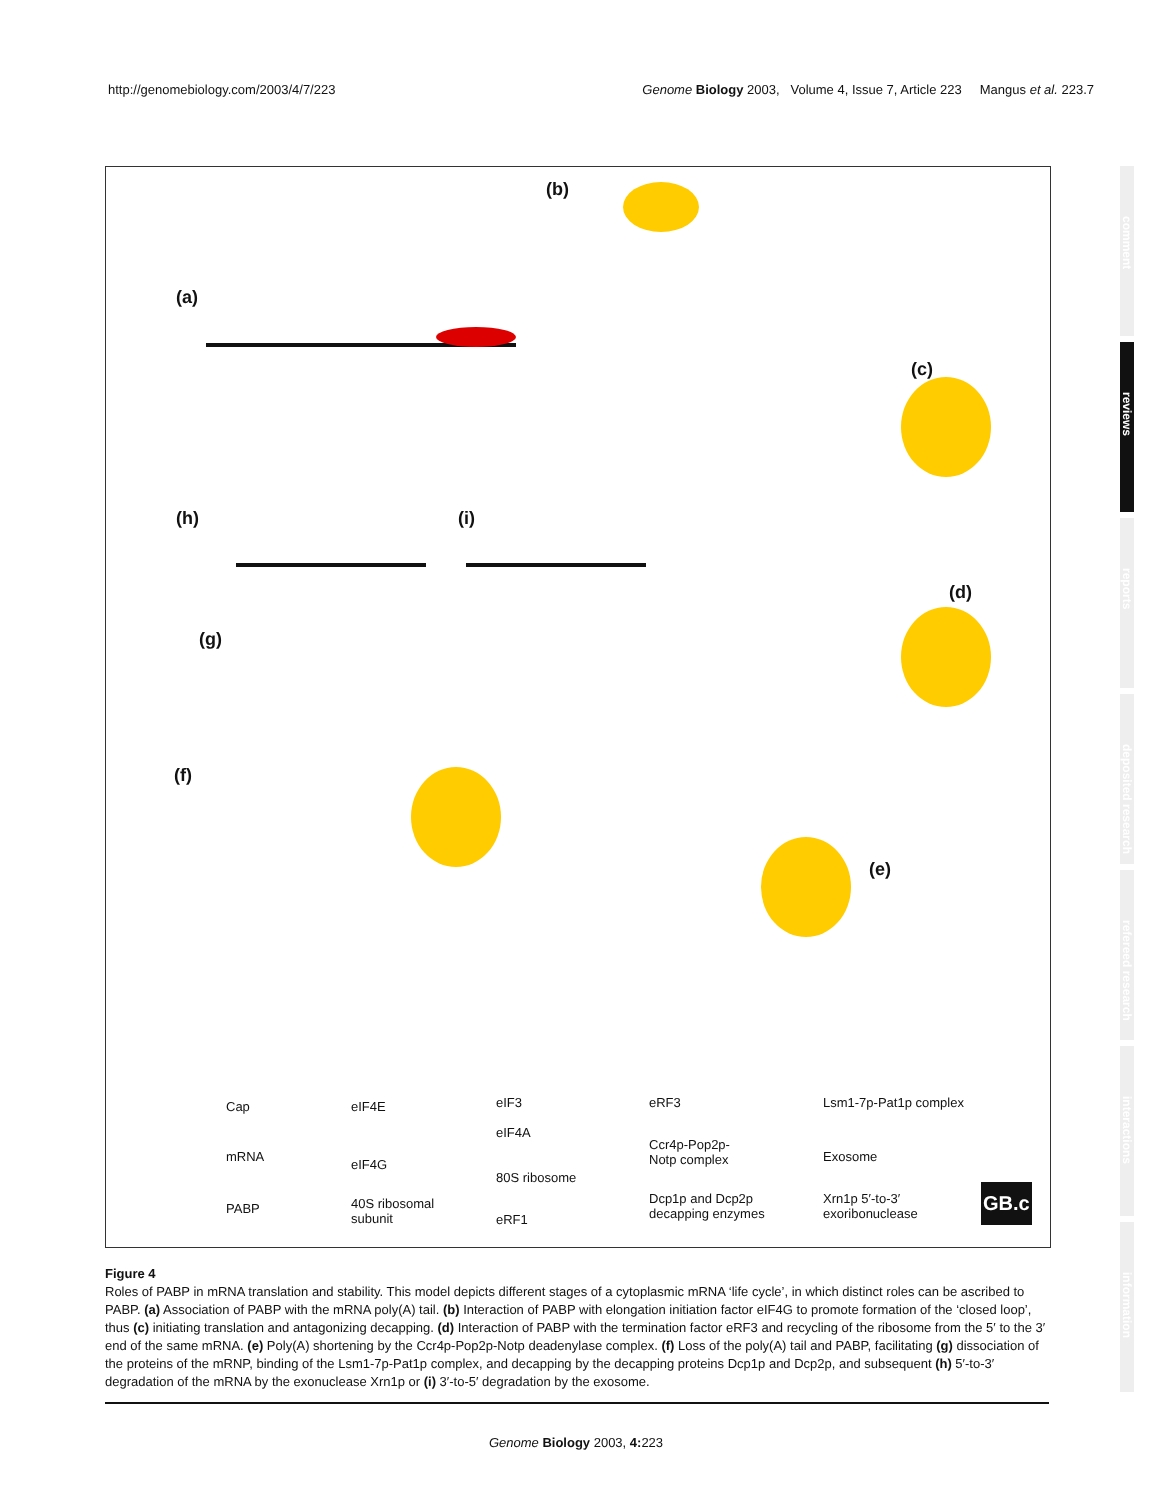http://genomebiology.com/2003/4/7/223 Genome Biology 2003, Volume 4, Issue 7, Article 223 Mangus et al. 223.7
(a)
(b)
(c)
(d)
(e)
(f)
(g)
(h) (i)
Cap eIF4E eIF3
eIF4A
eRF3 Lsm1-7p-Pat1p complex
mRNA
eIF4G
80S ribosome
Ccr4p-Pop2p-
Notp complex Exosome
PABP 40S ribosomal
subunit eRF1
Dcp1p and Dcp2p
decapping enzymes
Xrn1p 5′-to-3′
exoribonuclease
GB.c
comment
reviews
reports
deposited research
refereed research
interactions
information
Figure 4
Roles of PABP in mRNA translation and stability. This model depicts different stages of a cytoplasmic mRNA ‘life cycle’, in which distinct roles can be ascribed to PABP. (a) Association of PABP with the mRNA poly(A) tail. (b) Interaction of PABP with elongation initiation factor eIF4G to promote formation of the ‘closed loop’, thus (c) initiating translation and antagonizing decapping. (d) Interaction of PABP with the termination factor eRF3 and recycling of the ribosome from the 5′ to the 3′ end of the same mRNA. (e) Poly(A) shortening by the Ccr4p-Pop2p-Notp deadenylase complex. (f) Loss of the poly(A) tail and PABP, facilitating (g) dissociation of the proteins of the mRNP, binding of the Lsm1-7p-Pat1p complex, and decapping by the decapping proteins Dcp1p and Dcp2p, and subsequent (h) 5′-to-3′ degradation of the mRNA by the exonuclease Xrn1p or (i) 3′-to-5′ degradation by the exosome.
Genome Biology 2003, 4: 223